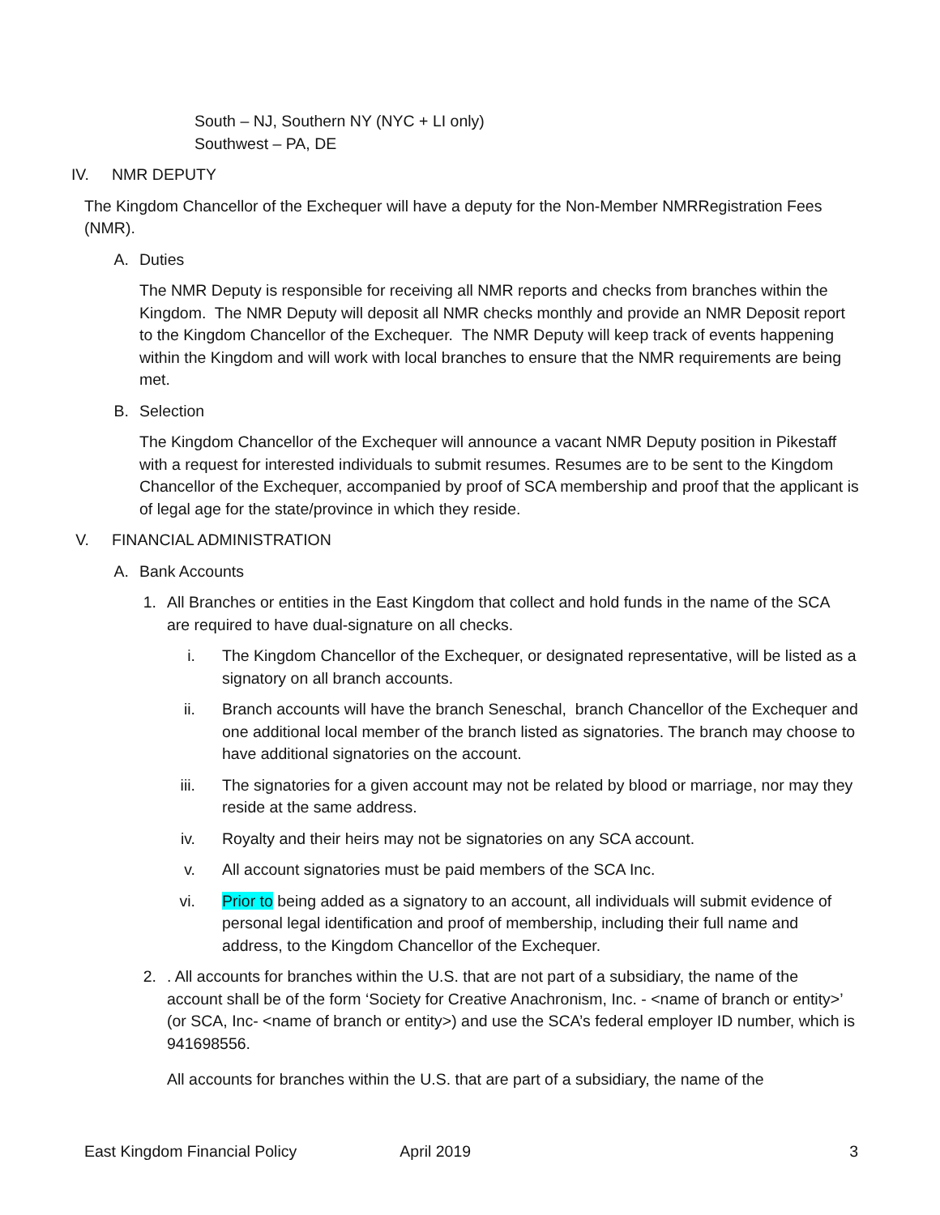South – NJ, Southern NY (NYC + LI only)
Southwest – PA, DE
IV. NMR DEPUTY
The Kingdom Chancellor of the Exchequer will have a deputy for the Non-Member NMRRegistration Fees (NMR).
A. Duties
The NMR Deputy is responsible for receiving all NMR reports and checks from branches within the Kingdom. The NMR Deputy will deposit all NMR checks monthly and provide an NMR Deposit report to the Kingdom Chancellor of the Exchequer. The NMR Deputy will keep track of events happening within the Kingdom and will work with local branches to ensure that the NMR requirements are being met.
B. Selection
The Kingdom Chancellor of the Exchequer will announce a vacant NMR Deputy position in Pikestaff with a request for interested individuals to submit resumes. Resumes are to be sent to the Kingdom Chancellor of the Exchequer, accompanied by proof of SCA membership and proof that the applicant is of legal age for the state/province in which they reside.
V. FINANCIAL ADMINISTRATION
A. Bank Accounts
1. All Branches or entities in the East Kingdom that collect and hold funds in the name of the SCA are required to have dual-signature on all checks.
i. The Kingdom Chancellor of the Exchequer, or designated representative, will be listed as a signatory on all branch accounts.
ii. Branch accounts will have the branch Seneschal, branch Chancellor of the Exchequer and one additional local member of the branch listed as signatories. The branch may choose to have additional signatories on the account.
iii. The signatories for a given account may not be related by blood or marriage, nor may they reside at the same address.
iv. Royalty and their heirs may not be signatories on any SCA account.
v. All account signatories must be paid members of the SCA Inc.
vi. Prior to being added as a signatory to an account, all individuals will submit evidence of personal legal identification and proof of membership, including their full name and address, to the Kingdom Chancellor of the Exchequer.
2.. All accounts for branches within the U.S. that are not part of a subsidiary, the name of the account shall be of the form ‘Society for Creative Anachronism, Inc. - <name of branch or entity>’ (or SCA, Inc- <name of branch or entity>) and use the SCA’s federal employer ID number, which is 941698556.
All accounts for branches within the U.S. that are part of a subsidiary, the name of the
East Kingdom Financial Policy April 2019 3